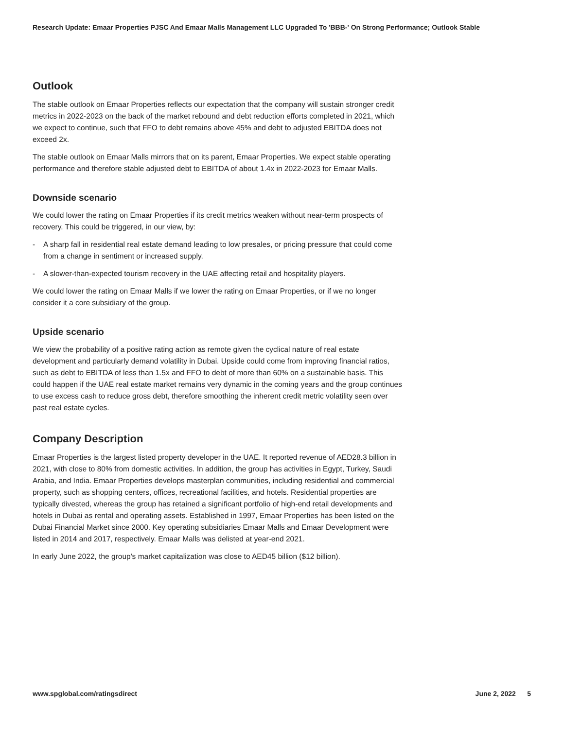Research Update: Emaar Properties PJSC And Emaar Malls Management LLC Upgraded To 'BBB-' On Strong Performance; Outlook Stable
Outlook
The stable outlook on Emaar Properties reflects our expectation that the company will sustain stronger credit metrics in 2022-2023 on the back of the market rebound and debt reduction efforts completed in 2021, which we expect to continue, such that FFO to debt remains above 45% and debt to adjusted EBITDA does not exceed 2x.
The stable outlook on Emaar Malls mirrors that on its parent, Emaar Properties. We expect stable operating performance and therefore stable adjusted debt to EBITDA of about 1.4x in 2022-2023 for Emaar Malls.
Downside scenario
We could lower the rating on Emaar Properties if its credit metrics weaken without near-term prospects of recovery. This could be triggered, in our view, by:
- A sharp fall in residential real estate demand leading to low presales, or pricing pressure that could come from a change in sentiment or increased supply.
- A slower-than-expected tourism recovery in the UAE affecting retail and hospitality players.
We could lower the rating on Emaar Malls if we lower the rating on Emaar Properties, or if we no longer consider it a core subsidiary of the group.
Upside scenario
We view the probability of a positive rating action as remote given the cyclical nature of real estate development and particularly demand volatility in Dubai. Upside could come from improving financial ratios, such as debt to EBITDA of less than 1.5x and FFO to debt of more than 60% on a sustainable basis. This could happen if the UAE real estate market remains very dynamic in the coming years and the group continues to use excess cash to reduce gross debt, therefore smoothing the inherent credit metric volatility seen over past real estate cycles.
Company Description
Emaar Properties is the largest listed property developer in the UAE. It reported revenue of AED28.3 billion in 2021, with close to 80% from domestic activities. In addition, the group has activities in Egypt, Turkey, Saudi Arabia, and India. Emaar Properties develops masterplan communities, including residential and commercial property, such as shopping centers, offices, recreational facilities, and hotels. Residential properties are typically divested, whereas the group has retained a significant portfolio of high-end retail developments and hotels in Dubai as rental and operating assets. Established in 1997, Emaar Properties has been listed on the Dubai Financial Market since 2000. Key operating subsidiaries Emaar Malls and Emaar Development were listed in 2014 and 2017, respectively. Emaar Malls was delisted at year-end 2021.
In early June 2022, the group's market capitalization was close to AED45 billion ($12 billion).
www.spglobal.com/ratingsdirect June 2, 2022 5